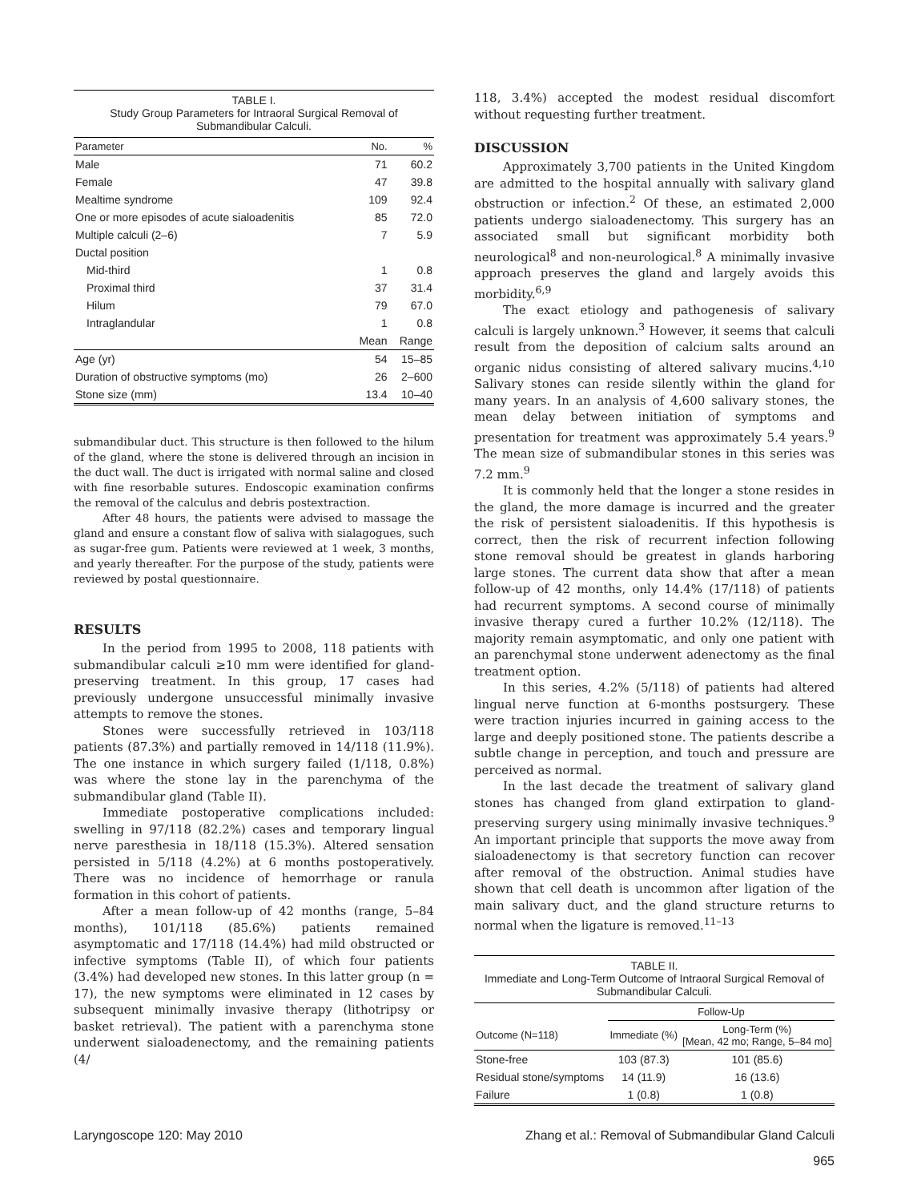TABLE I. Study Group Parameters for Intraoral Surgical Removal of Submandibular Calculi.
| Parameter | No. | % |
| --- | --- | --- |
| Male | 71 | 60.2 |
| Female | 47 | 39.8 |
| Mealtime syndrome | 109 | 92.4 |
| One or more episodes of acute sialoadenitis | 85 | 72.0 |
| Multiple calculi (2–6) | 7 | 5.9 |
| Ductal position | | |
| Mid-third | 1 | 0.8 |
| Proximal third | 37 | 31.4 |
| Hilum | 79 | 67.0 |
| Intraglandular | 1 | 0.8 |
| | Mean | Range |
| Age (yr) | 54 | 15–85 |
| Duration of obstructive symptoms (mo) | 26 | 2–600 |
| Stone size (mm) | 13.4 | 10–40 |
submandibular duct. This structure is then followed to the hilum of the gland, where the stone is delivered through an incision in the duct wall. The duct is irrigated with normal saline and closed with fine resorbable sutures. Endoscopic examination confirms the removal of the calculus and debris postextraction.
After 48 hours, the patients were advised to massage the gland and ensure a constant flow of saliva with sialagogues, such as sugar-free gum. Patients were reviewed at 1 week, 3 months, and yearly thereafter. For the purpose of the study, patients were reviewed by postal questionnaire.
RESULTS
In the period from 1995 to 2008, 118 patients with submandibular calculi ≥10 mm were identified for gland-preserving treatment. In this group, 17 cases had previously undergone unsuccessful minimally invasive attempts to remove the stones.
Stones were successfully retrieved in 103/118 patients (87.3%) and partially removed in 14/118 (11.9%). The one instance in which surgery failed (1/118, 0.8%) was where the stone lay in the parenchyma of the submandibular gland (Table II).
Immediate postoperative complications included: swelling in 97/118 (82.2%) cases and temporary lingual nerve paresthesia in 18/118 (15.3%). Altered sensation persisted in 5/118 (4.2%) at 6 months postoperatively. There was no incidence of hemorrhage or ranula formation in this cohort of patients.
After a mean follow-up of 42 months (range, 5–84 months), 101/118 (85.6%) patients remained asymptomatic and 17/118 (14.4%) had mild obstructed or infective symptoms (Table II), of which four patients (3.4%) had developed new stones. In this latter group (n = 17), the new symptoms were eliminated in 12 cases by subsequent minimally invasive therapy (lithotripsy or basket retrieval). The patient with a parenchyma stone underwent sialoadenectomy, and the remaining patients (4/
118, 3.4%) accepted the modest residual discomfort without requesting further treatment.
DISCUSSION
Approximately 3,700 patients in the United Kingdom are admitted to the hospital annually with salivary gland obstruction or infection.<sup>2</sup> Of these, an estimated 2,000 patients undergo sialoadenectomy. This surgery has an associated small but significant morbidity both neurological<sup>8</sup> and non-neurological.<sup>8</sup> A minimally invasive approach preserves the gland and largely avoids this morbidity.<sup>6,9</sup>
The exact etiology and pathogenesis of salivary calculi is largely unknown.<sup>3</sup> However, it seems that calculi result from the deposition of calcium salts around an organic nidus consisting of altered salivary mucins.<sup>4,10</sup> Salivary stones can reside silently within the gland for many years. In an analysis of 4,600 salivary stones, the mean delay between initiation of symptoms and presentation for treatment was approximately 5.4 years.<sup>9</sup> The mean size of submandibular stones in this series was 7.2 mm.<sup>9</sup>
It is commonly held that the longer a stone resides in the gland, the more damage is incurred and the greater the risk of persistent sialoadenitis. If this hypothesis is correct, then the risk of recurrent infection following stone removal should be greatest in glands harboring large stones. The current data show that after a mean follow-up of 42 months, only 14.4% (17/118) of patients had recurrent symptoms. A second course of minimally invasive therapy cured a further 10.2% (12/118). The majority remain asymptomatic, and only one patient with an parenchymal stone underwent adenectomy as the final treatment option.
In this series, 4.2% (5/118) of patients had altered lingual nerve function at 6-months postsurgery. These were traction injuries incurred in gaining access to the large and deeply positioned stone. The patients describe a subtle change in perception, and touch and pressure are perceived as normal.
In the last decade the treatment of salivary gland stones has changed from gland extirpation to gland-preserving surgery using minimally invasive techniques.<sup>9</sup> An important principle that supports the move away from sialoadenectomy is that secretory function can recover after removal of the obstruction. Animal studies have shown that cell death is uncommon after ligation of the main salivary duct, and the gland structure returns to normal when the ligature is removed.<sup>11–13</sup>
TABLE II. Immediate and Long-Term Outcome of Intraoral Surgical Removal of Submandibular Calculi.
| | Follow-Up | |
| --- | --- | --- |
| Outcome (N=118) | Immediate (%) | Long-Term (%) [Mean, 42 mo; Range, 5–84 mo] |
| Stone-free | 103 (87.3) | 101 (85.6) |
| Residual stone/symptoms | 14 (11.9) | 16 (13.6) |
| Failure | 1 (0.8) | 1 (0.8) |
Laryngoscope 120: May 2010 Zhang et al.: Removal of Submandibular Gland Calculi
965